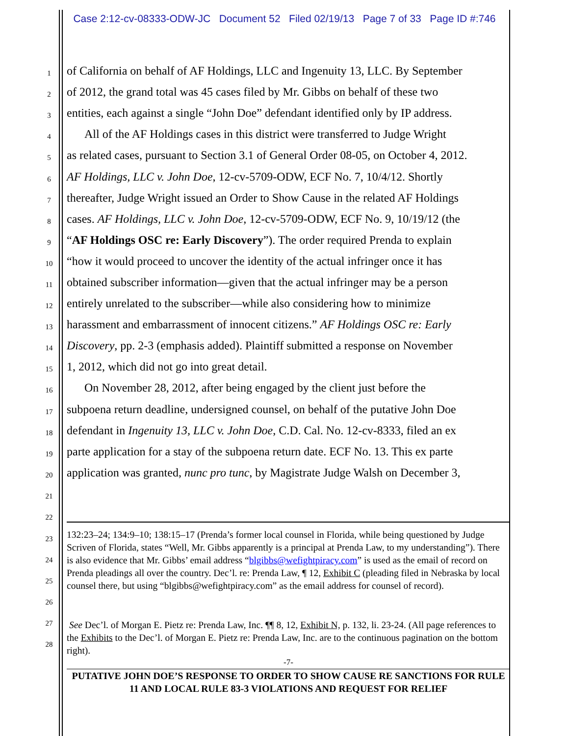Case 2:12-cv-08333-ODW-JC Document 52 Filed 02/19/13 Page 7 of 33 Page ID #:746
1 of California on behalf of AF Holdings, LLC and Ingenuity 13, LLC. By September
2 of 2012, the grand total was 45 cases filed by Mr. Gibbs on behalf of these two
3 entities, each against a single “John Doe” defendant identified only by IP address.
4 All of the AF Holdings cases in this district were transferred to Judge Wright
5 as related cases, pursuant to Section 3.1 of General Order 08-05, on October 4, 2012.
6 AF Holdings, LLC v. John Doe, 12-cv-5709-ODW, ECF No. 7, 10/4/12. Shortly
7 thereafter, Judge Wright issued an Order to Show Cause in the related AF Holdings
8 cases. AF Holdings, LLC v. John Doe, 12-cv-5709-ODW, ECF No. 9, 10/19/12 (the
9 “AF Holdings OSC re: Early Discovery”). The order required Prenda to explain
10 “how it would proceed to uncover the identity of the actual infringer once it has
11 obtained subscriber information—given that the actual infringer may be a person
12 entirely unrelated to the subscriber—while also considering how to minimize
13 harassment and embarrassment of innocent citizens.” AF Holdings OSC re: Early
14 Discovery, pp. 2-3 (emphasis added). Plaintiff submitted a response on November
15 1, 2012, which did not go into great detail.
16 On November 28, 2012, after being engaged by the client just before the
17 subpoena return deadline, undersigned counsel, on behalf of the putative John Doe
18 defendant in Ingenuity 13, LLC v. John Doe, C.D. Cal. No. 12-cv-8333, filed an ex
19 parte application for a stay of the subpoena return date. ECF No. 13. This ex parte
20 application was granted, nunc pro tunc, by Magistrate Judge Walsh on December 3,
21
22
23
24
25
26
27
28
132:23–24; 134:9–10; 138:15–17 (Prenda’s former local counsel in Florida, while being questioned by Judge Scriven of Florida, states “Well, Mr. Gibbs apparently is a principal at Prenda Law, to my understanding”). There is also evidence that Mr. Gibbs’ email address “blgibbs@wefightpiracy.com” is used as the email of record on Prenda pleadings all over the country. Dec’l. re: Prenda Law, ¶ 12, Exhibit C (pleading filed in Nebraska by local counsel there, but using “blgibbs@wefightpiracy.com” as the email address for counsel of record).
See Dec’l. of Morgan E. Pietz re: Prenda Law, Inc. ¶¶ 8, 12, Exhibit N, p. 132, li. 23-24. (All page references to the Exhibits to the Dec’l. of Morgan E. Pietz re: Prenda Law, Inc. are to the continuous pagination on the bottom right).
-7-
PUTATIVE JOHN DOE’S RESPONSE TO ORDER TO SHOW CAUSE RE SANCTIONS FOR RULE 11 AND LOCAL RULE 83-3 VIOLATIONS AND REQUEST FOR RELIEF